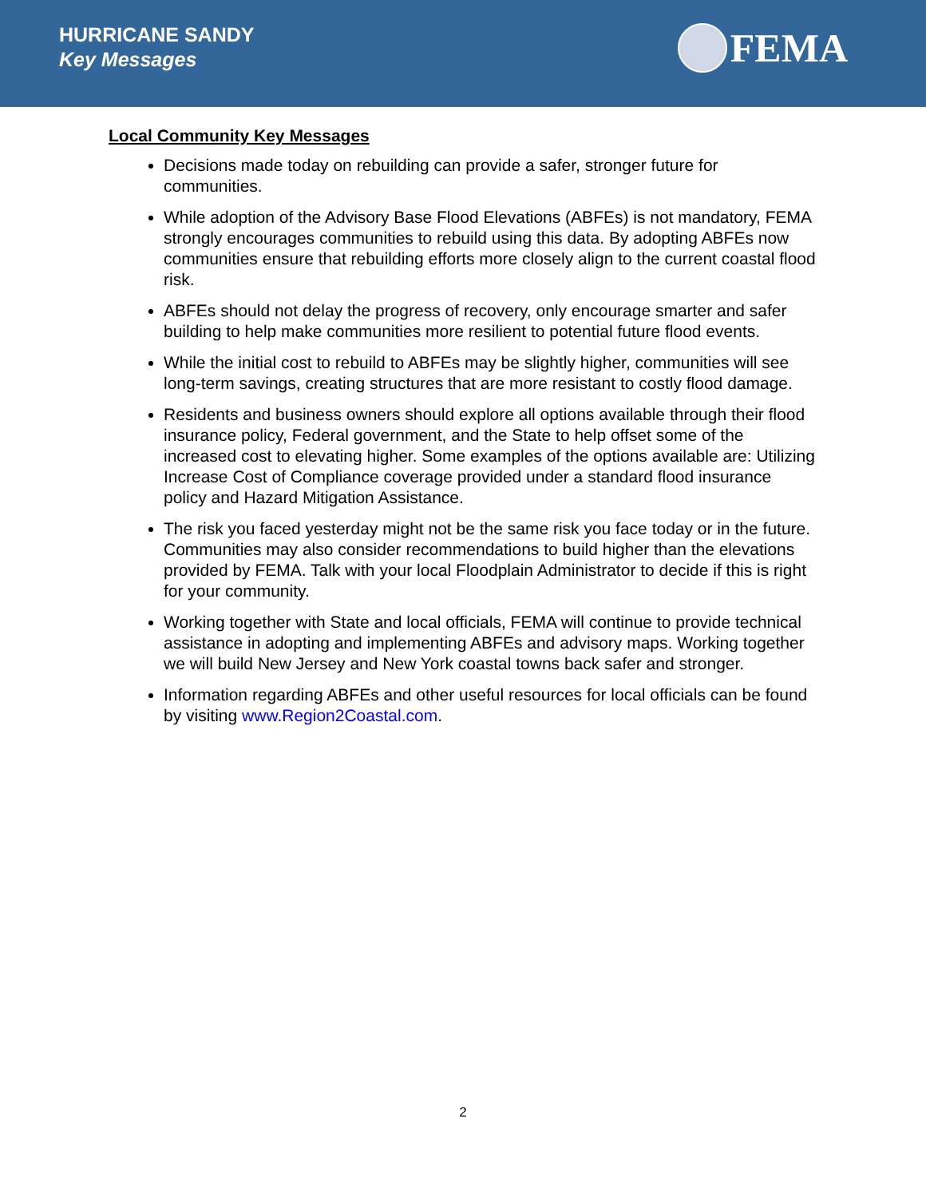HURRICANE SANDY
Key Messages
FEMA
Local Community Key Messages
Decisions made today on rebuilding can provide a safer, stronger future for communities.
While adoption of the Advisory Base Flood Elevations (ABFEs) is not mandatory, FEMA strongly encourages communities to rebuild using this data. By adopting ABFEs now communities ensure that rebuilding efforts more closely align to the current coastal flood risk.
ABFEs should not delay the progress of recovery, only encourage smarter and safer building to help make communities more resilient to potential future flood events.
While the initial cost to rebuild to ABFEs may be slightly higher, communities will see long-term savings, creating structures that are more resistant to costly flood damage.
Residents and business owners should explore all options available through their flood insurance policy, Federal government, and the State to help offset some of the increased cost to elevating higher. Some examples of the options available are: Utilizing Increase Cost of Compliance coverage provided under a standard flood insurance policy and Hazard Mitigation Assistance.
The risk you faced yesterday might not be the same risk you face today or in the future. Communities may also consider recommendations to build higher than the elevations provided by FEMA. Talk with your local Floodplain Administrator to decide if this is right for your community.
Working together with State and local officials, FEMA will continue to provide technical assistance in adopting and implementing ABFEs and advisory maps. Working together we will build New Jersey and New York coastal towns back safer and stronger.
Information regarding ABFEs and other useful resources for local officials can be found by visiting www.Region2Coastal.com.
2